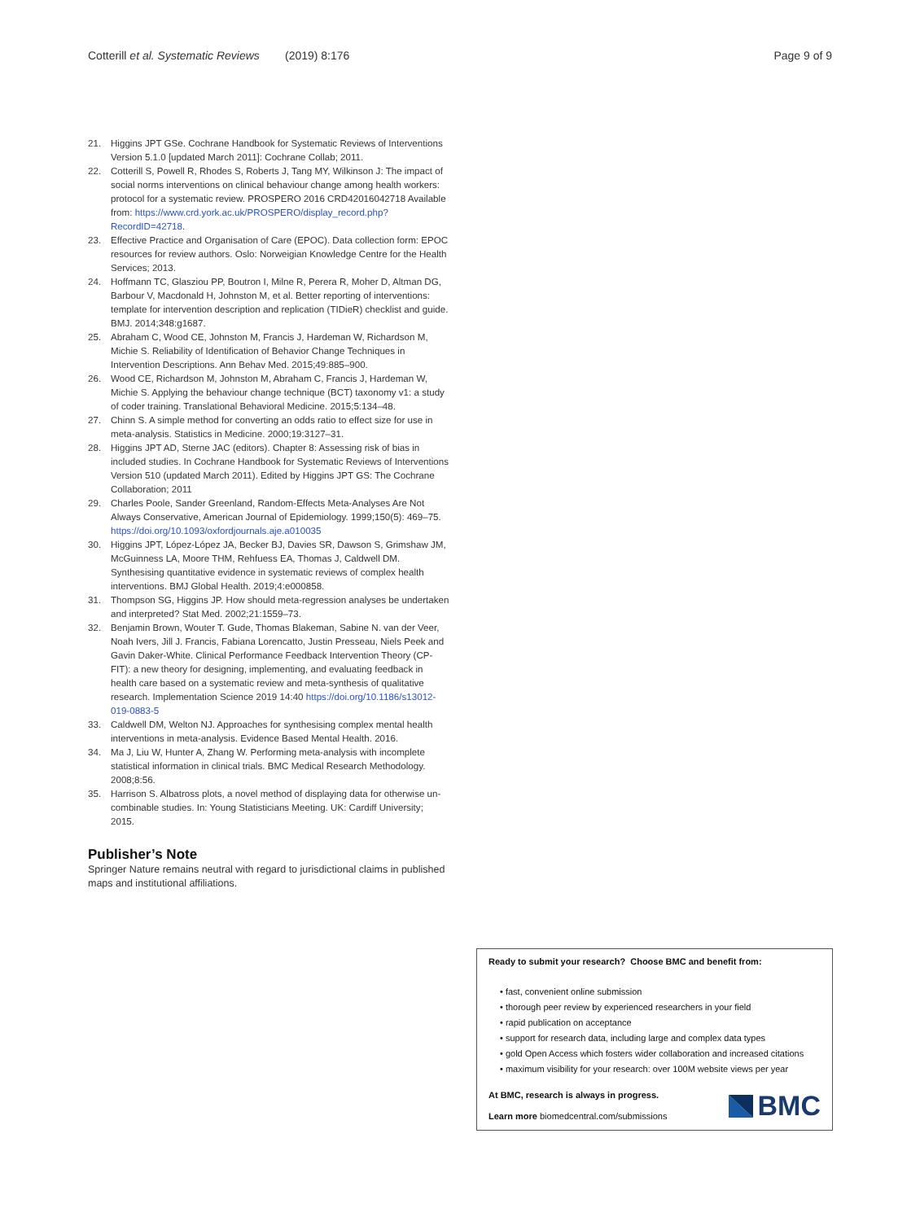Cotterill et al. Systematic Reviews (2019) 8:176 Page 9 of 9
21. Higgins JPT GSe. Cochrane Handbook for Systematic Reviews of Interventions Version 5.1.0 [updated March 2011]: Cochrane Collab; 2011.
22. Cotterill S, Powell R, Rhodes S, Roberts J, Tang MY, Wilkinson J: The impact of social norms interventions on clinical behaviour change among health workers: protocol for a systematic review. PROSPERO 2016 CRD42016042718 Available from: https://www.crd.york.ac.uk/PROSPERO/display_record.php?RecordID=42718.
23. Effective Practice and Organisation of Care (EPOC). Data collection form: EPOC resources for review authors. Oslo: Norweigian Knowledge Centre for the Health Services; 2013.
24. Hoffmann TC, Glasziou PP, Boutron I, Milne R, Perera R, Moher D, Altman DG, Barbour V, Macdonald H, Johnston M, et al. Better reporting of interventions: template for intervention description and replication (TIDieR) checklist and guide. BMJ. 2014;348:g1687.
25. Abraham C, Wood CE, Johnston M, Francis J, Hardeman W, Richardson M, Michie S. Reliability of Identification of Behavior Change Techniques in Intervention Descriptions. Ann Behav Med. 2015;49:885–900.
26. Wood CE, Richardson M, Johnston M, Abraham C, Francis J, Hardeman W, Michie S. Applying the behaviour change technique (BCT) taxonomy v1: a study of coder training. Translational Behavioral Medicine. 2015;5:134–48.
27. Chinn S. A simple method for converting an odds ratio to effect size for use in meta-analysis. Statistics in Medicine. 2000;19:3127–31.
28. Higgins JPT AD, Sterne JAC (editors). Chapter 8: Assessing risk of bias in included studies. In Cochrane Handbook for Systematic Reviews of Interventions Version 510 (updated March 2011). Edited by Higgins JPT GS: The Cochrane Collaboration; 2011
29. Charles Poole, Sander Greenland, Random-Effects Meta-Analyses Are Not Always Conservative, American Journal of Epidemiology. 1999;150(5): 469–75. https://doi.org/10.1093/oxfordjournals.aje.a010035
30. Higgins JPT, López-López JA, Becker BJ, Davies SR, Dawson S, Grimshaw JM, McGuinness LA, Moore THM, Rehfuess EA, Thomas J, Caldwell DM. Synthesising quantitative evidence in systematic reviews of complex health interventions. BMJ Global Health. 2019;4:e000858.
31. Thompson SG, Higgins JP. How should meta-regression analyses be undertaken and interpreted? Stat Med. 2002;21:1559–73.
32. Benjamin Brown, Wouter T. Gude, Thomas Blakeman, Sabine N. van der Veer, Noah Ivers, Jill J. Francis, Fabiana Lorencatto, Justin Presseau, Niels Peek and Gavin Daker-White. Clinical Performance Feedback Intervention Theory (CP-FIT): a new theory for designing, implementing, and evaluating feedback in health care based on a systematic review and meta-synthesis of qualitative research. Implementation Science 2019 14:40 https://doi.org/10.1186/s13012-019-0883-5
33. Caldwell DM, Welton NJ. Approaches for synthesising complex mental health interventions in meta-analysis. Evidence Based Mental Health. 2016.
34. Ma J, Liu W, Hunter A, Zhang W. Performing meta-analysis with incomplete statistical information in clinical trials. BMC Medical Research Methodology. 2008;8:56.
35. Harrison S. Albatross plots, a novel method of displaying data for otherwise un-combinable studies. In: Young Statisticians Meeting. UK: Cardiff University; 2015.
Publisher’s Note
Springer Nature remains neutral with regard to jurisdictional claims in published maps and institutional affiliations.
Ready to submit your research? Choose BMC and benefit from:
• fast, convenient online submission
• thorough peer review by experienced researchers in your field
• rapid publication on acceptance
• support for research data, including large and complex data types
• gold Open Access which fosters wider collaboration and increased citations
• maximum visibility for your research: over 100M website views per year
At BMC, research is always in progress.
Learn more biomedcentral.com/submissions
BMC